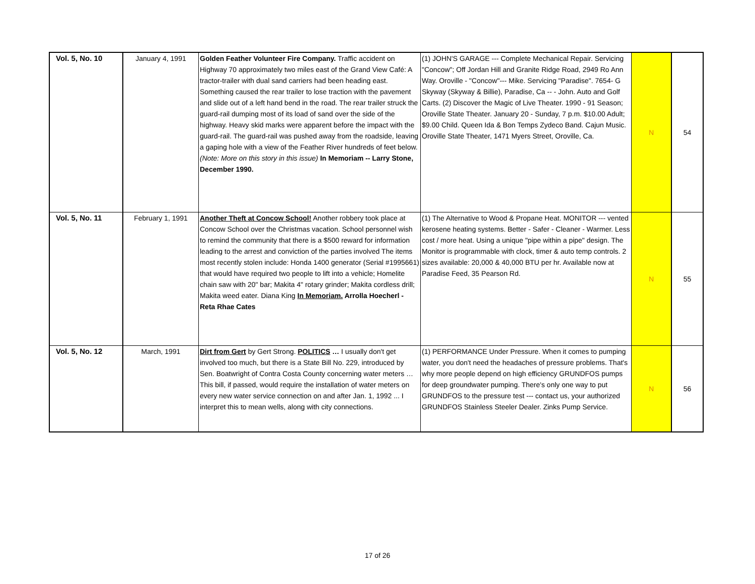| Vol. 5, No. 10 | January 4, 1991 | Golden Feather Volunteer Fire Company. Traffic accident on Highway 70 approximately two miles east of the Grand View Café: A tractor-trailer with dual sand carriers had been heading east. Something caused the rear trailer to lose traction with the pavement and slide out of a left hand bend in the road. The rear trailer struck the guard-rail dumping most of its load of sand over the side of the highway. Heavy skid marks were apparent before the impact with the guard-rail. The guard-rail was pushed away from the roadside, leaving a gaping hole with a view of the Feather River hundreds of feet below. (Note: More on this story in this issue) In Memoriam -- Larry Stone, December 1990. | (1) JOHN'S GARAGE --- Complete Mechanical Repair. Servicing "Concow"; Off Jordan Hill and Granite Ridge Road, 2949 Ro Ann Way. Oroville - "Concow"--- Mike. Servicing "Paradise". 7654- G Skyway (Skyway & Billie), Paradise, Ca -- - John. Auto and Golf Carts. (2) Discover the Magic of Live Theater. 1990 - 91 Season; Oroville State Theater. January 20 - Sunday, 7 p.m. $10.00 Adult; $9.00 Child. Queen Ida & Bon Temps Zydeco Band. Cajun Music. Oroville State Theater, 1471 Myers Street, Oroville, Ca. | N | 54 |
| Vol. 5, No. 11 | February 1, 1991 | Another Theft at Concow School! Another robbery took place at Concow School over the Christmas vacation. School personnel wish to remind the community that there is a $500 reward for information leading to the arrest and conviction of the parties involved The items most recently stolen include: Honda 1400 generator (Serial #1995661) that would have required two people to lift into a vehicle; Homelite chain saw with 20" bar; Makita 4" rotary grinder; Makita cordless drill; Makita weed eater. Diana King In Memoriam. Arrolla Hoecherl - Reta Rhae Cates | (1) The Alternative to Wood & Propane Heat. MONITOR --- vented kerosene heating systems. Better - Safer - Cleaner - Warmer. Less cost / more heat. Using a unique "pipe within a pipe" design. The Monitor is programmable with clock, timer & auto temp controls. 2 sizes available: 20,000 & 40,000 BTU per hr. Available now at Paradise Feed, 35 Pearson Rd. | N | 55 |
| Vol. 5, No. 12 | March, 1991 | Dirt from Gert by Gert Strong. POLITICS … I usually don't get involved too much, but there is a State Bill No. 229, introduced by Sen. Boatwright of Contra Costa County concerning water meters … This bill, if passed, would require the installation of water meters on every new water service connection on and after Jan. 1, 1992 ... I interpret this to mean wells, along with city connections. | (1) PERFORMANCE Under Pressure. When it comes to pumping water, you don't need the headaches of pressure problems. That's why more people depend on high efficiency GRUNDFOS pumps for deep groundwater pumping. There's only one way to put GRUNDFOS to the pressure test --- contact us, your authorized GRUNDFOS Stainless Steeler Dealer. Zinks Pump Service. | N | 56 |
17 of 26